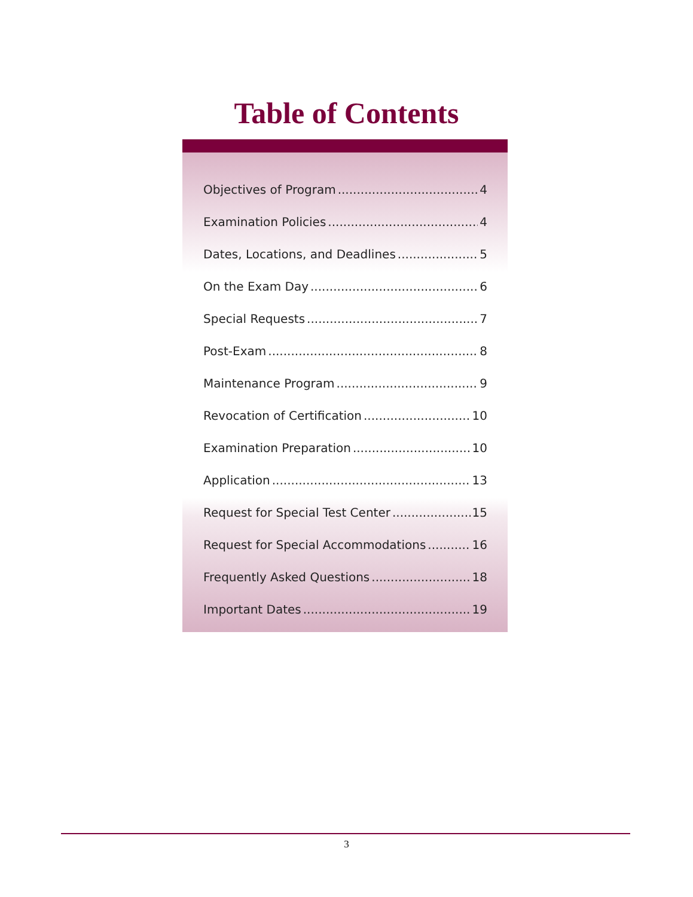Table of Contents
Objectives of Program 4
Examination Policies 4
Dates, Locations, and Deadlines 5
On the Exam Day 6
Special Requests 7
Post-Exam 8
Maintenance Program 9
Revocation of Certification 10
Examination Preparation 10
Application 13
Request for Special Test Center 15
Request for Special Accommodations 16
Frequently Asked Questions 18
Important Dates 19
3